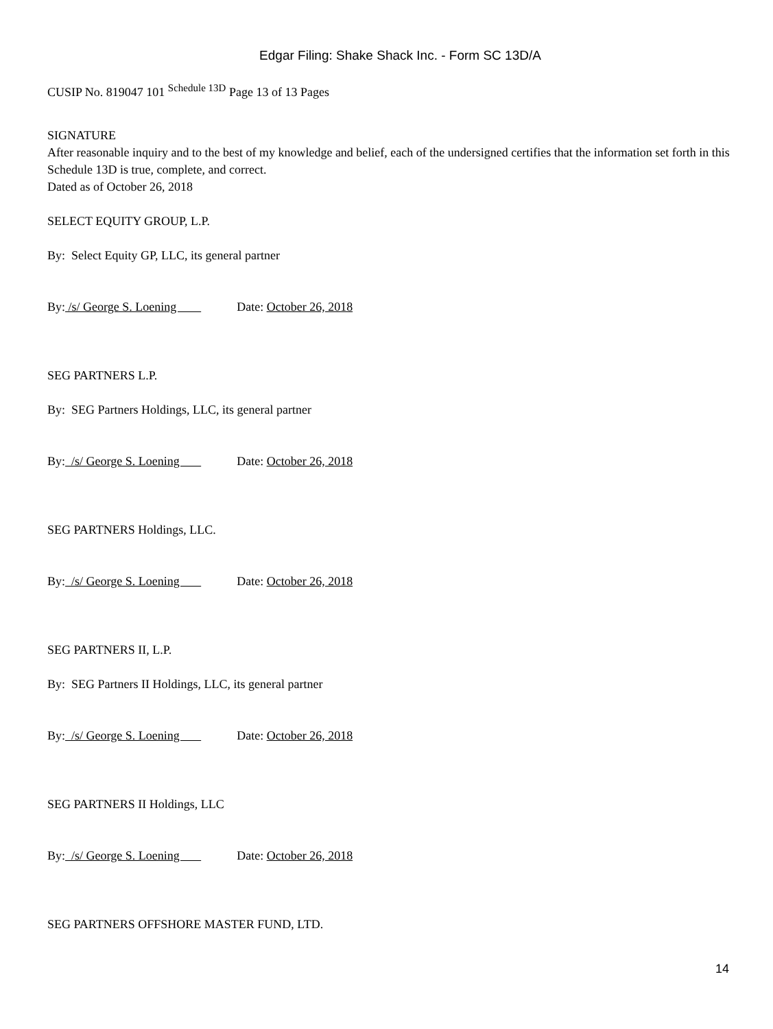Edgar Filing: Shake Shack Inc. - Form SC 13D/A
CUSIP No. 819047 101 <sup>Schedule 13D</sup> Page 13 of 13 Pages
SIGNATURE
After reasonable inquiry and to the best of my knowledge and belief, each of the undersigned certifies that the information set forth in this Schedule 13D is true, complete, and correct.
Dated as of October 26, 2018
SELECT EQUITY GROUP, L.P.
By: Select Equity GP, LLC, its general partner
By: /s/ George S. Loening Date: October 26, 2018
SEG PARTNERS L.P.
By: SEG Partners Holdings, LLC, its general partner
By: /s/ George S. Loening Date: October 26, 2018
SEG PARTNERS Holdings, LLC.
By: /s/ George S. Loening Date: October 26, 2018
SEG PARTNERS II, L.P.
By: SEG Partners II Holdings, LLC, its general partner
By: /s/ George S. Loening Date: October 26, 2018
SEG PARTNERS II Holdings, LLC
By: /s/ George S. Loening Date: October 26, 2018
SEG PARTNERS OFFSHORE MASTER FUND, LTD.
14